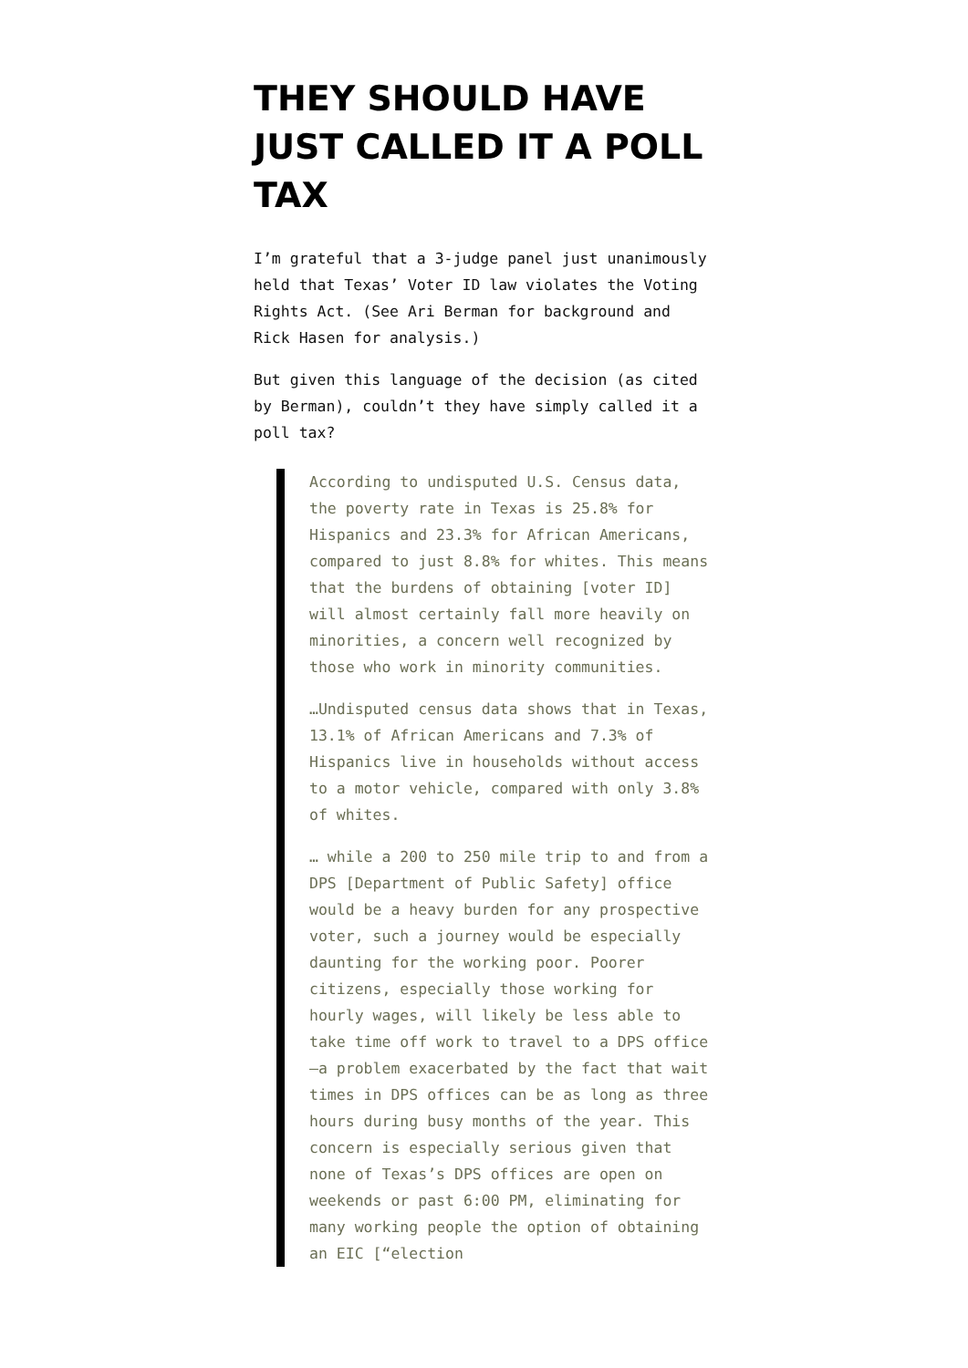THEY SHOULD HAVE JUST CALLED IT A POLL TAX
I’m grateful that a 3-judge panel just unanimously held that Texas’ Voter ID law violates the Voting Rights Act. (See Ari Berman for background and Rick Hasen for analysis.)
But given this language of the decision (as cited by Berman), couldn’t they have simply called it a poll tax?
According to undisputed U.S. Census data, the poverty rate in Texas is 25.8% for Hispanics and 23.3% for African Americans, compared to just 8.8% for whites. This means that the burdens of obtaining [voter ID] will almost certainly fall more heavily on minorities, a concern well recognized by those who work in minority communities.
…Undisputed census data shows that in Texas, 13.1% of African Americans and 7.3% of Hispanics live in households without access to a motor vehicle, compared with only 3.8% of whites.
… while a 200 to 250 mile trip to and from a DPS [Department of Public Safety] office would be a heavy burden for any prospective voter, such a journey would be especially daunting for the working poor. Poorer citizens, especially those working for hourly wages, will likely be less able to take time off work to travel to a DPS office—a problem exacerbated by the fact that wait times in DPS offices can be as long as three hours during busy months of the year. This concern is especially serious given that none of Texas’s DPS offices are open on weekends or past 6:00 PM, eliminating for many working people the option of obtaining an EIC [“election